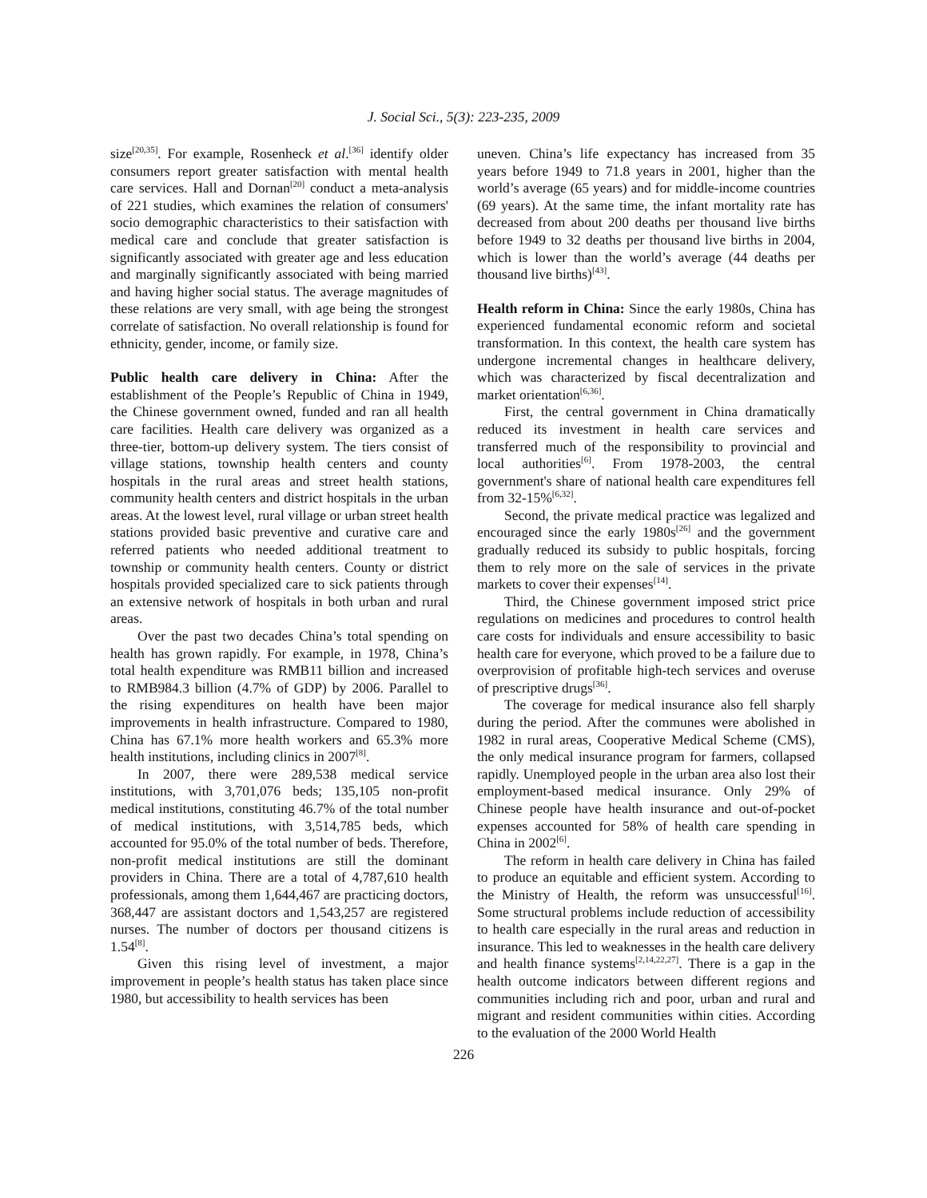J. Social Sci., 5(3): 223-235, 2009
size<sup>[20,35]</sup>. For example, Rosenheck et al.<sup>[36]</sup> identify older consumers report greater satisfaction with mental health care services. Hall and Dornan<sup>[20]</sup> conduct a meta-analysis of 221 studies, which examines the relation of consumers' socio demographic characteristics to their satisfaction with medical care and conclude that greater satisfaction is significantly associated with greater age and less education and marginally significantly associated with being married and having higher social status. The average magnitudes of these relations are very small, with age being the strongest correlate of satisfaction. No overall relationship is found for ethnicity, gender, income, or family size.
Public health care delivery in China: After the establishment of the People’s Republic of China in 1949, the Chinese government owned, funded and ran all health care facilities. Health care delivery was organized as a three-tier, bottom-up delivery system. The tiers consist of village stations, township health centers and county hospitals in the rural areas and street health stations, community health centers and district hospitals in the urban areas. At the lowest level, rural village or urban street health stations provided basic preventive and curative care and referred patients who needed additional treatment to township or community health centers. County or district hospitals provided specialized care to sick patients through an extensive network of hospitals in both urban and rural areas.
Over the past two decades China’s total spending on health has grown rapidly. For example, in 1978, China’s total health expenditure was RMB11 billion and increased to RMB984.3 billion (4.7% of GDP) by 2006. Parallel to the rising expenditures on health have been major improvements in health infrastructure. Compared to 1980, China has 67.1% more health workers and 65.3% more health institutions, including clinics in 2007<sup>[8]</sup>.
In 2007, there were 289,538 medical service institutions, with 3,701,076 beds; 135,105 non-profit medical institutions, constituting 46.7% of the total number of medical institutions, with 3,514,785 beds, which accounted for 95.0% of the total number of beds. Therefore, non-profit medical institutions are still the dominant providers in China. There are a total of 4,787,610 health professionals, among them 1,644,467 are practicing doctors, 368,447 are assistant doctors and 1,543,257 are registered nurses. The number of doctors per thousand citizens is 1.54<sup>[8]</sup>.
Given this rising level of investment, a major improvement in people’s health status has taken place since 1980, but accessibility to health services has been
uneven. China’s life expectancy has increased from 35 years before 1949 to 71.8 years in 2001, higher than the world’s average (65 years) and for middle-income countries (69 years). At the same time, the infant mortality rate has decreased from about 200 deaths per thousand live births before 1949 to 32 deaths per thousand live births in 2004, which is lower than the world’s average (44 deaths per thousand live births)<sup>[43]</sup>.
Health reform in China: Since the early 1980s, China has experienced fundamental economic reform and societal transformation. In this context, the health care system has undergone incremental changes in healthcare delivery, which was characterized by fiscal decentralization and market orientation<sup>[6,36]</sup>.
First, the central government in China dramatically reduced its investment in health care services and transferred much of the responsibility to provincial and local authorities<sup>[6]</sup>. From 1978-2003, the central government's share of national health care expenditures fell from 32-15%<sup>[6,32]</sup>.
Second, the private medical practice was legalized and encouraged since the early 1980s<sup>[26]</sup> and the government gradually reduced its subsidy to public hospitals, forcing them to rely more on the sale of services in the private markets to cover their expenses<sup>[14]</sup>.
Third, the Chinese government imposed strict price regulations on medicines and procedures to control health care costs for individuals and ensure accessibility to basic health care for everyone, which proved to be a failure due to overprovision of profitable high-tech services and overuse of prescriptive drugs<sup>[36]</sup>.
The coverage for medical insurance also fell sharply during the period. After the communes were abolished in 1982 in rural areas, Cooperative Medical Scheme (CMS), the only medical insurance program for farmers, collapsed rapidly. Unemployed people in the urban area also lost their employment-based medical insurance. Only 29% of Chinese people have health insurance and out-of-pocket expenses accounted for 58% of health care spending in China in 2002<sup>[6]</sup>.
The reform in health care delivery in China has failed to produce an equitable and efficient system. According to the Ministry of Health, the reform was unsuccessful<sup>[16]</sup>. Some structural problems include reduction of accessibility to health care especially in the rural areas and reduction in insurance. This led to weaknesses in the health care delivery and health finance systems<sup>[2,14,22,27]</sup>. There is a gap in the health outcome indicators between different regions and communities including rich and poor, urban and rural and migrant and resident communities within cities. According to the evaluation of the 2000 World Health
226